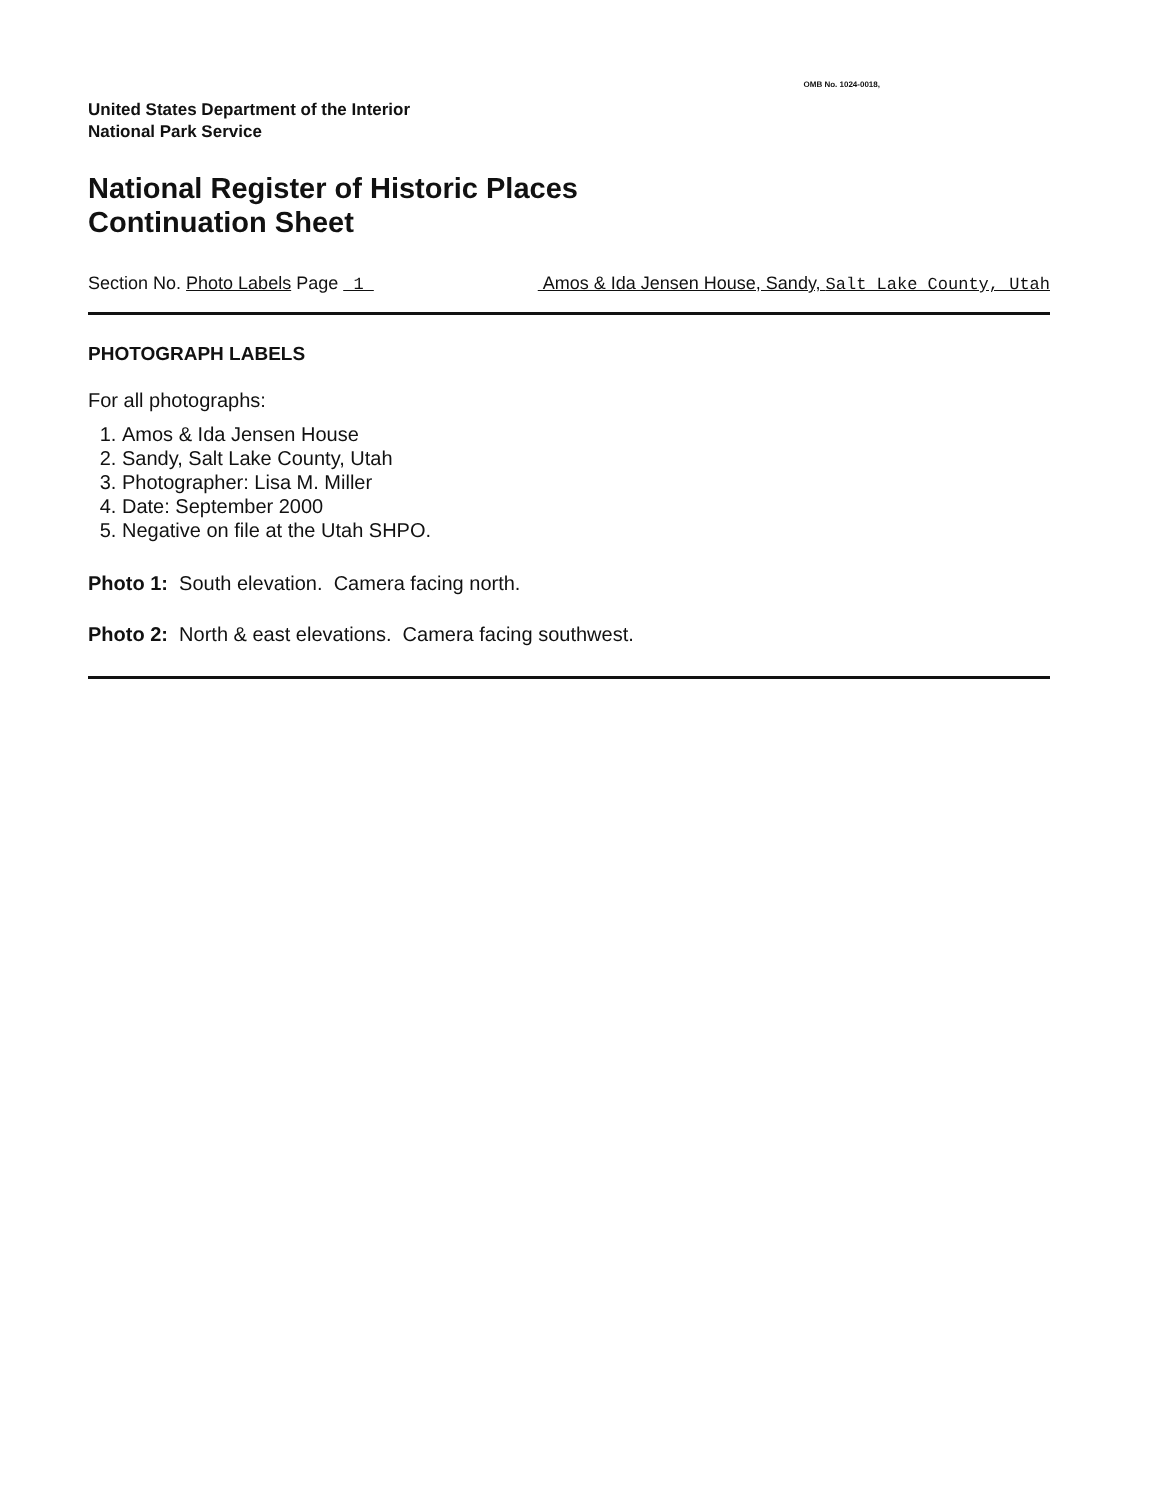OMB No. 1024-0018,
United States Department of the Interior
National Park Service
National Register of Historic Places
Continuation Sheet
Section No. Photo Labels Page 1 Amos & Ida Jensen House, Sandy, Salt Lake County, Utah
PHOTOGRAPH LABELS
For all photographs:
1. Amos & Ida Jensen House
2. Sandy, Salt Lake County, Utah
3. Photographer: Lisa M. Miller
4. Date: September 2000
5. Negative on file at the Utah SHPO.
Photo 1: South elevation. Camera facing north.
Photo 2: North & east elevations. Camera facing southwest.